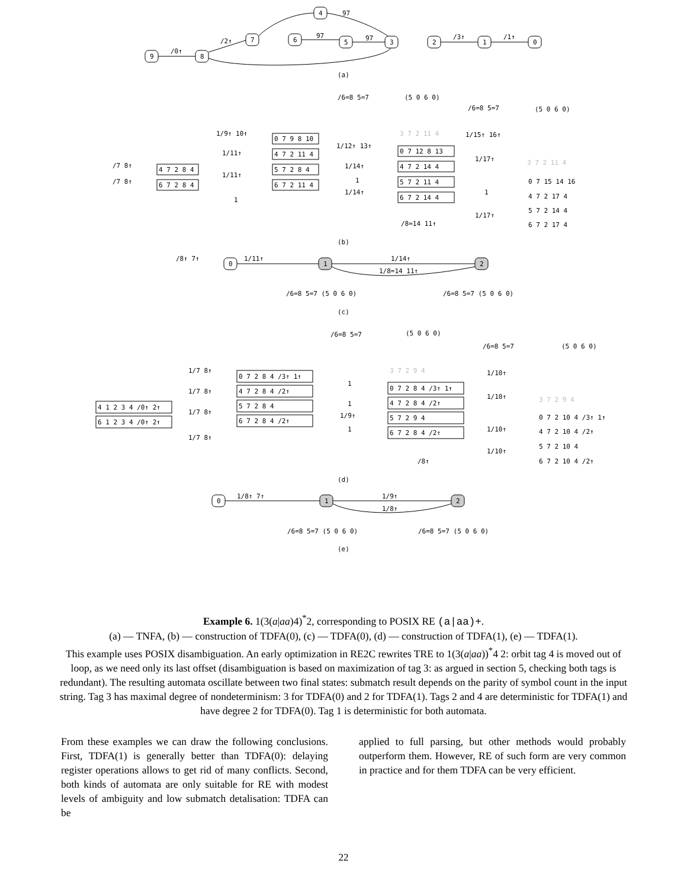9
8
7
6
4
5
3
2
1
0
/0↑
/2↑
97
97
97
/3↑
/1↑
(a)
4 7 2 8 4
6 7 2 8 4
0 7 9 8 10
4 7 2 11 4
5 7 2 8 4
6 7 2 11 4
0 7 12 8 13
4 7 2 14 4
5 7 2 11 4
6 7 2 14 4
0 7 15 14 16
4 7 2 17 4
5 7 2 14 4
6 7 2 17 4
/6=8 5=7
(5 0 6 0)
/6=8 5=7
(5 0 6 0)
3 7 2 11 4
3 7 2 11 4
1/9↑ 10↑
1/11↑
1/11↑
1
1/12↑ 13↑
1/14↑
1
1/14↑
1/15↑ 16↑
1/17↑
1
1/17↑
/8=14 11↑
/7 8↑
/7 8↑
(b)
/8↑ 7↑
0
1/11↑
1
2
1/14↑
1/8=14 11↑
/6=8 5=7 (5 0 6 0)
/6=8 5=7 (5 0 6 0)
(c)
/6=8 5=7
(5 0 6 0)
/6=8 5=7
(5 0 6 0)
4 1 2 3 4 /0↑ 2↑
6 1 2 3 4 /0↑ 2↑
0 7 2 8 4 /3↑ 1↑
4 7 2 8 4 /2↑
5 7 2 8 4
6 7 2 8 4 /2↑
0 7 2 8 4 /3↑ 1↑
4 7 2 8 4 /2↑
5 7 2 9 4
6 7 2 8 4 /2↑
0 7 2 10 4 /3↑ 1↑
4 7 2 10 4 /2↑
5 7 2 10 4
6 7 2 10 4 /2↑
3 7 2 9 4
3 7 2 9 4
1/7 8↑
1/7 8↑
1/7 8↑
1/7 8↑
1
1
1/9↑
1
1/10↑
1/10↑
1/10↑
1/10↑
/8↑
(d)
0
1/8↑ 7↑
1
2
1/9↑
1/8↑
/6=8 5=7 (5 0 6 0)
/6=8 5=7 (5 0 6 0)
(e)
Example 6. 1(3(a|aa)4)<sup>*</sup>2, corresponding to POSIX RE (a|aa)+.
(a) — TNFA, (b) — construction of TDFA(0), (c) — TDFA(0), (d) — construction of TDFA(1), (e) — TDFA(1).
This example uses POSIX disambiguation. An early optimization in RE2C rewrites TRE to 1(3(a|aa))<sup>*</sup>4 2: orbit tag 4 is moved out of loop, as we need only its last offset (disambiguation is based on maximization of tag 3: as argued in section 5, checking both tags is redundant). The resulting automata oscillate between two final states: submatch result depends on the parity of symbol count in the input string. Tag 3 has maximal degree of nondeterminism: 3 for TDFA(0) and 2 for TDFA(1). Tags 2 and 4 are deterministic for TDFA(1) and have degree 2 for TDFA(0). Tag 1 is deterministic for both automata.
From these examples we can draw the following conclusions. First, TDFA(1) is generally better than TDFA(0): delaying register operations allows to get rid of many conflicts. Second, both kinds of automata are only suitable for RE with modest levels of ambiguity and low submatch detalisation: TDFA can be
applied to full parsing, but other methods would probably outperform them. However, RE of such form are very common in practice and for them TDFA can be very efficient.
22